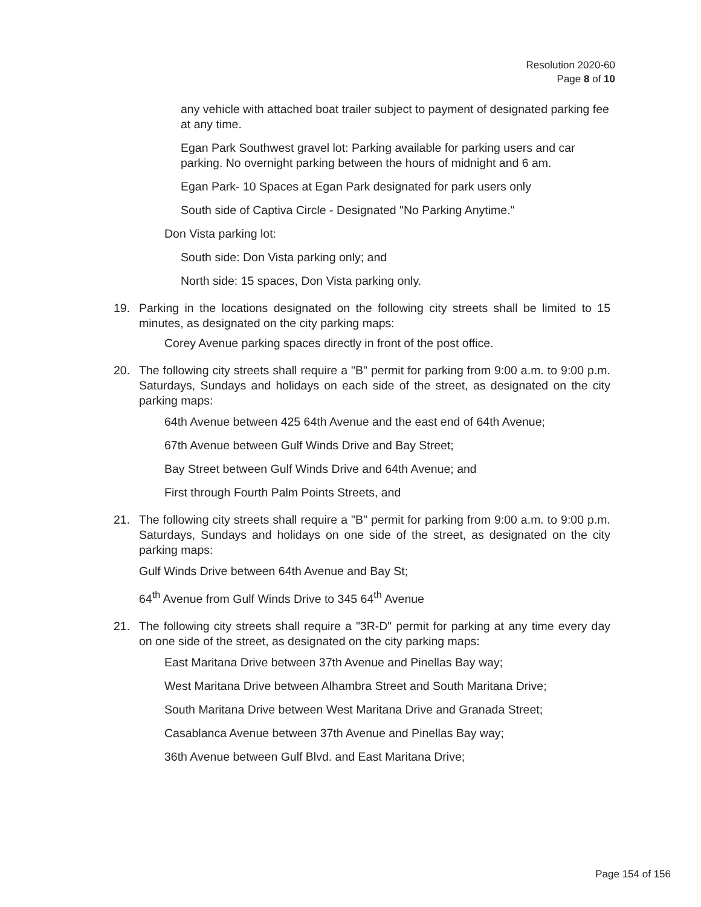Resolution 2020-60
Page 8 of 10
any vehicle with attached boat trailer subject to payment of designated parking fee at any time.
Egan Park Southwest gravel lot: Parking available for parking users and car parking. No overnight parking between the hours of midnight and 6 am.
Egan Park- 10 Spaces at Egan Park designated for park users only
South side of Captiva Circle - Designated "No Parking Anytime."
Don Vista parking lot:
South side: Don Vista parking only; and
North side: 15 spaces, Don Vista parking only.
19. Parking in the locations designated on the following city streets shall be limited to 15 minutes, as designated on the city parking maps:
Corey Avenue parking spaces directly in front of the post office.
20. The following city streets shall require a "B" permit for parking from 9:00 a.m. to 9:00 p.m. Saturdays, Sundays and holidays on each side of the street, as designated on the city parking maps:
64th Avenue between 425 64th Avenue and the east end of 64th Avenue;
67th Avenue between Gulf Winds Drive and Bay Street;
Bay Street between Gulf Winds Drive and 64th Avenue; and
First through Fourth Palm Points Streets, and
21. The following city streets shall require a "B" permit for parking from 9:00 a.m. to 9:00 p.m. Saturdays, Sundays and holidays on one side of the street, as designated on the city parking maps:
Gulf Winds Drive between 64th Avenue and Bay St;
64<sup>th</sup> Avenue from Gulf Winds Drive to 345 64<sup>th</sup> Avenue
21. The following city streets shall require a "3R-D" permit for parking at any time every day on one side of the street, as designated on the city parking maps:
East Maritana Drive between 37th Avenue and Pinellas Bay way;
West Maritana Drive between Alhambra Street and South Maritana Drive;
South Maritana Drive between West Maritana Drive and Granada Street;
Casablanca Avenue between 37th Avenue and Pinellas Bay way;
36th Avenue between Gulf Blvd. and East Maritana Drive;
Page 154 of 156